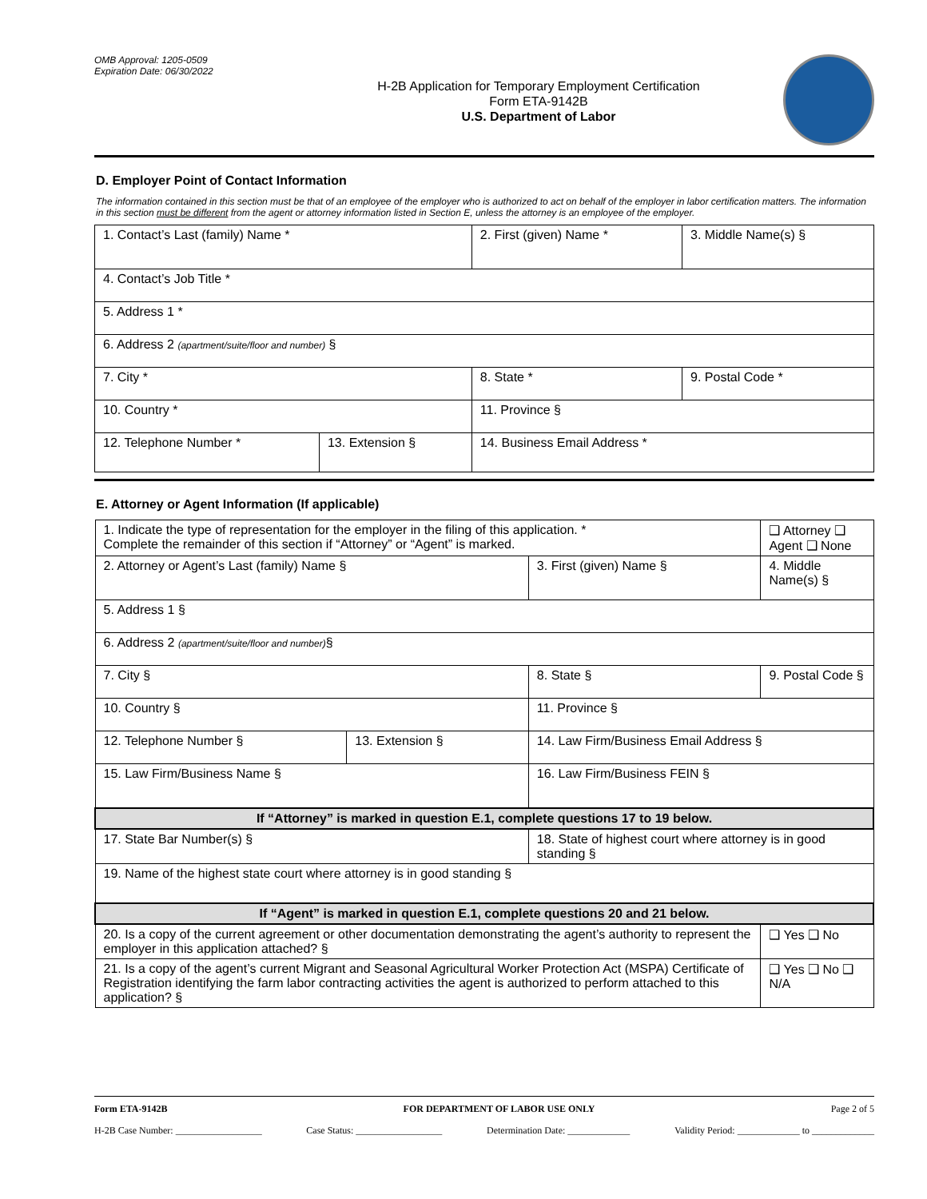OMB Approval: 1205-0509
Expiration Date: 06/30/2022
H-2B Application for Temporary Employment Certification
Form ETA-9142B
U.S. Department of Labor
D. Employer Point of Contact Information
The information contained in this section must be that of an employee of the employer who is authorized to act on behalf of the employer in labor certification matters. The information in this section must be different from the agent or attorney information listed in Section E, unless the attorney is an employee of the employer.
| 1. Contact’s Last (family) Name * | | | 2. First (given) Name * | | 3. Middle Name(s) § |
| 4. Contact’s Job Title * | | | | | |
| 5. Address 1 * | | | | | |
| 6. Address 2 (apartment/suite/floor and number) § | | | | | |
| 7. City * | | | | 8. State * | 9. Postal Code * |
| 10. Country * | | | | 11. Province § | |
| 12. Telephone Number * | 13. Extension § | 14. Business Email Address * | | | |
E. Attorney or Agent Information (If applicable)
| 1. Indicate the type of representation for the employer in the filing of this application. * Complete the remainder of this section if “Attorney” or “Agent” is marked. | | | | ❑ Attorney ❑ Agent ❑ None | |
| 2. Attorney or Agent’s Last (family) Name § | | 3. First (given) Name § | | 4. Middle Name(s) § | |
| 5. Address 1 § | | | | | |
| 6. Address 2 (apartment/suite/floor and number) § | | | | | |
| 7. City § | | | 8. State § | 9. Postal Code § | |
| 10. Country § | | | 11. Province § | | |
| 12. Telephone Number § | 13. Extension § | 14. Law Firm/Business Email Address § | | | |
| 15. Law Firm/Business Name § | | | 16. Law Firm/Business FEIN § | | |
| If “Attorney” is marked in question E.1, complete questions 17 to 19 below. | | | | | |
| 17. State Bar Number(s) § | | 18. State of highest court where attorney is in good standing § | | | |
| 19. Name of the highest state court where attorney is in good standing § | | | | | |
| If “Agent” is marked in question E.1, complete questions 20 and 21 below. | | | | | |
| 20. Is a copy of the current agreement or other documentation demonstrating the agent’s authority to represent the employer in this application attached? § | | | | | ❑ Yes ❑ No |
| 21. Is a copy of the agent’s current Migrant and Seasonal Agricultural Worker Protection Act (MSPA) Certificate of Registration identifying the farm labor contracting activities the agent is authorized to perform attached to this application? § | | | | | ❑ Yes ❑ No ❑ N/A |
Form ETA-9142B FOR DEPARTMENT OF LABOR USE ONLY Page 2 of 5
H-2B Case Number: __________________ Case Status: __________________ Determination Date: _____________ Validity Period: _____________ to _____________